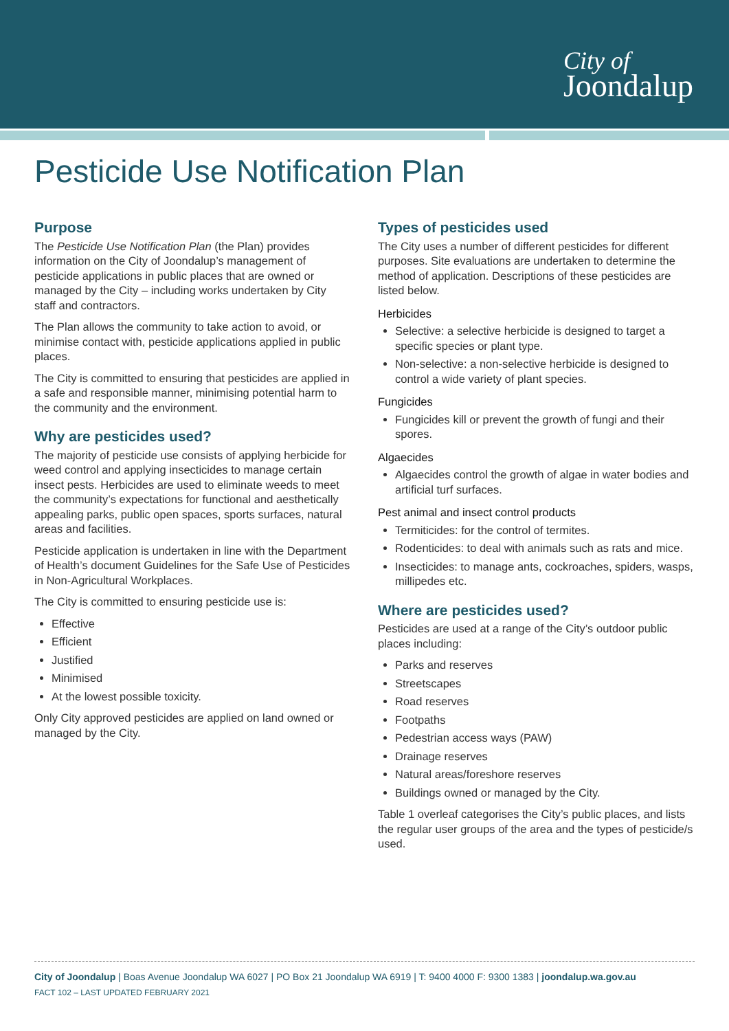City of
Joondalup
Pesticide Use Notification Plan
Purpose
The Pesticide Use Notification Plan (the Plan) provides information on the City of Joondalup’s management of pesticide applications in public places that are owned or managed by the City – including works undertaken by City staff and contractors.
The Plan allows the community to take action to avoid, or minimise contact with, pesticide applications applied in public places.
The City is committed to ensuring that pesticides are applied in a safe and responsible manner, minimising potential harm to the community and the environment.
Why are pesticides used?
The majority of pesticide use consists of applying herbicide for weed control and applying insecticides to manage certain insect pests. Herbicides are used to eliminate weeds to meet the community’s expectations for functional and aesthetically appealing parks, public open spaces, sports surfaces, natural areas and facilities.
Pesticide application is undertaken in line with the Department of Health’s document Guidelines for the Safe Use of Pesticides in Non-Agricultural Workplaces.
The City is committed to ensuring pesticide use is:
Effective
Efficient
Justified
Minimised
At the lowest possible toxicity.
Only City approved pesticides are applied on land owned or managed by the City.
Types of pesticides used
The City uses a number of different pesticides for different purposes. Site evaluations are undertaken to determine the method of application. Descriptions of these pesticides are listed below.
Herbicides
Selective: a selective herbicide is designed to target a specific species or plant type.
Non-selective: a non-selective herbicide is designed to control a wide variety of plant species.
Fungicides
Fungicides kill or prevent the growth of fungi and their spores.
Algaecides
Algaecides control the growth of algae in water bodies and artificial turf surfaces.
Pest animal and insect control products
Termiticides: for the control of termites.
Rodenticides: to deal with animals such as rats and mice.
Insecticides: to manage ants, cockroaches, spiders, wasps, millipedes etc.
Where are pesticides used?
Pesticides are used at a range of the City’s outdoor public places including:
Parks and reserves
Streetscapes
Road reserves
Footpaths
Pedestrian access ways (PAW)
Drainage reserves
Natural areas/foreshore reserves
Buildings owned or managed by the City.
Table 1 overleaf categorises the City’s public places, and lists the regular user groups of the area and the types of pesticide/s used.
City of Joondalup | Boas Avenue Joondalup WA 6027 | PO Box 21 Joondalup WA 6919 | T: 9400 4000 F: 9300 1383 | joondalup.wa.gov.au
FACT 102 – LAST UPDATED FEBRUARY 2021